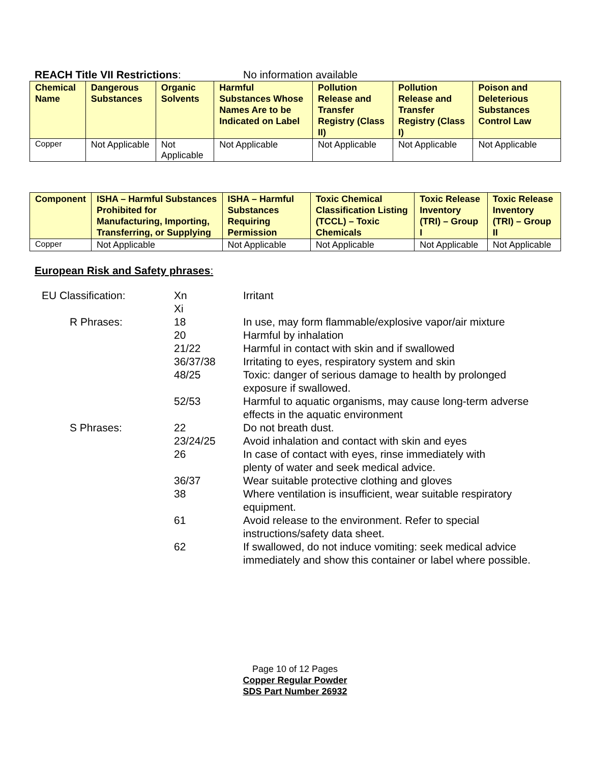REACH Title VII Restrictions: No information available
| Chemical Name | Dangerous Substances | Organic Solvents | Harmful Substances Whose Names Are to be Indicated on Label | Pollution Release and Transfer Registry (Class II) | Pollution Release and Transfer Registry (Class I) | Poison and Deleterious Substances Control Law |
| --- | --- | --- | --- | --- | --- | --- |
| Copper | Not Applicable | Not Applicable | Not Applicable | Not Applicable | Not Applicable | Not Applicable |
| Component | ISHA – Harmful Substances Prohibited for Manufacturing, Importing, Transferring, or Supplying | ISHA – Harmful Substances Requiring Permission | Toxic Chemical Classification Listing (TCCL) – Toxic Chemicals | Toxic Release Inventory (TRI) – Group I | Toxic Release Inventory (TRI) – Group II |
| --- | --- | --- | --- | --- | --- |
| Copper | Not Applicable | Not Applicable | Not Applicable | Not Applicable | Not Applicable |
European Risk and Safety phrases:
| EU Classification: | Xn Xi | Irritant |
| R Phrases: | 18 | In use, may form flammable/explosive vapor/air mixture |
| | 20 | Harmful by inhalation |
| | 21/22 | Harmful in contact with skin and if swallowed |
| | 36/37/38 | Irritating to eyes, respiratory system and skin |
| | 48/25 | Toxic: danger of serious damage to health by prolonged exposure if swallowed. |
| | 52/53 | Harmful to aquatic organisms, may cause long-term adverse effects in the aquatic environment |
| S Phrases: | 22 | Do not breath dust. |
| | 23/24/25 | Avoid inhalation and contact with skin and eyes |
| | 26 | In case of contact with eyes, rinse immediately with plenty of water and seek medical advice. |
| | 36/37 | Wear suitable protective clothing and gloves |
| | 38 | Where ventilation is insufficient, wear suitable respiratory equipment. |
| | 61 | Avoid release to the environment. Refer to special instructions/safety data sheet. |
| | 62 | If swallowed, do not induce vomiting: seek medical advice immediately and show this container or label where possible. |
Page 10 of 12 Pages
Copper Regular Powder
SDS Part Number 26932